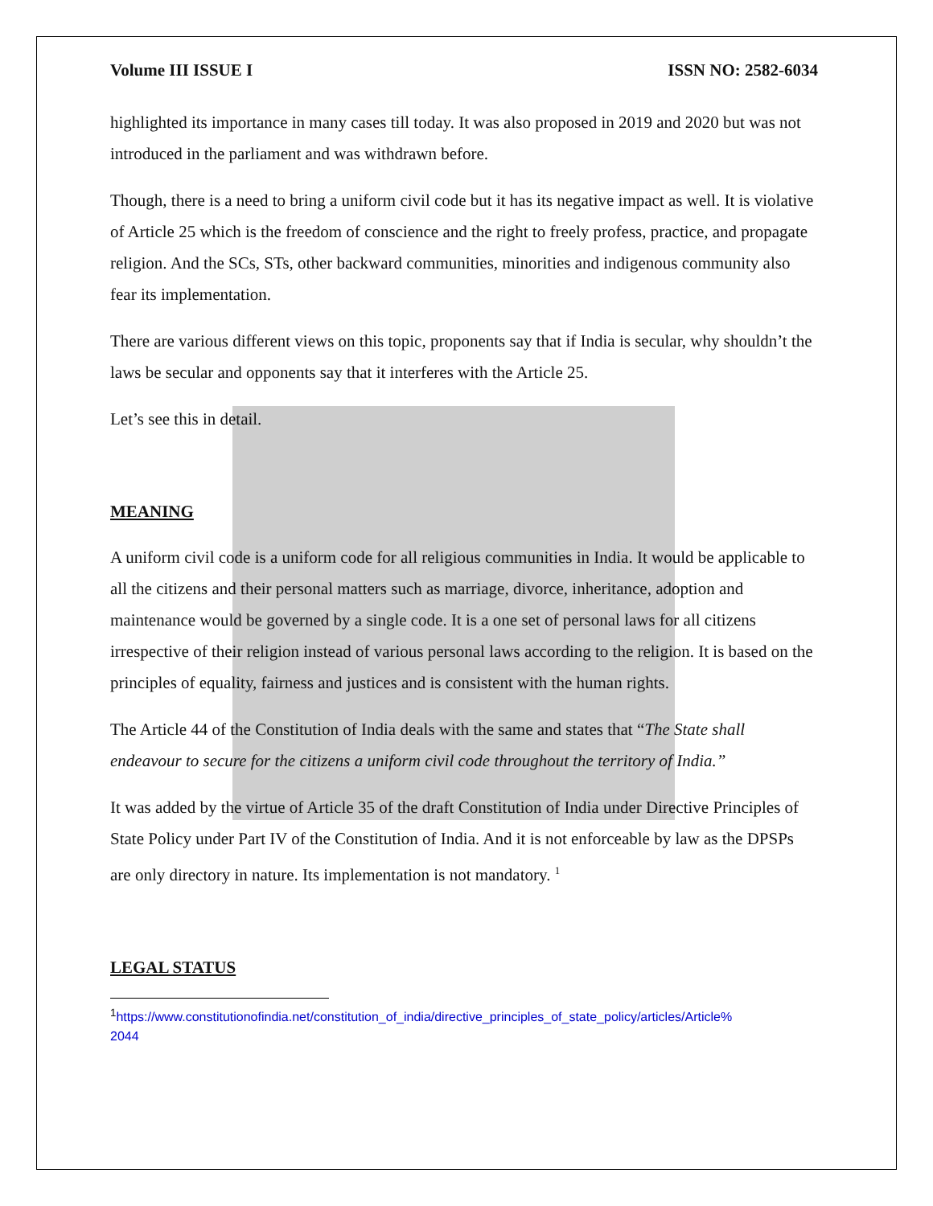Volume III ISSUE I ISSN NO: 2582-6034
highlighted its importance in many cases till today. It was also proposed in 2019 and 2020 but was not introduced in the parliament and was withdrawn before.
Though, there is a need to bring a uniform civil code but it has its negative impact as well. It is violative of Article 25 which is the freedom of conscience and the right to freely profess, practice, and propagate religion. And the SCs, STs, other backward communities, minorities and indigenous community also fear its implementation.
There are various different views on this topic, proponents say that if India is secular, why shouldn’t the laws be secular and opponents say that it interferes with the Article 25.
Let’s see this in detail.
MEANING
A uniform civil code is a uniform code for all religious communities in India. It would be applicable to all the citizens and their personal matters such as marriage, divorce, inheritance, adoption and maintenance would be governed by a single code. It is a one set of personal laws for all citizens irrespective of their religion instead of various personal laws according to the religion. It is based on the principles of equality, fairness and justices and is consistent with the human rights.
The Article 44 of the Constitution of India deals with the same and states that “The State shall endeavour to secure for the citizens a uniform civil code throughout the territory of India.”
It was added by the virtue of Article 35 of the draft Constitution of India under Directive Principles of State Policy under Part IV of the Constitution of India. And it is not enforceable by law as the DPSPs are only directory in nature. Its implementation is not mandatory. <sup>1</sup>
LEGAL STATUS
<sup>1</sup> https://www.constitutionofindia.net/constitution_of_india/directive_principles_of_state_policy/articles/Article%
2044